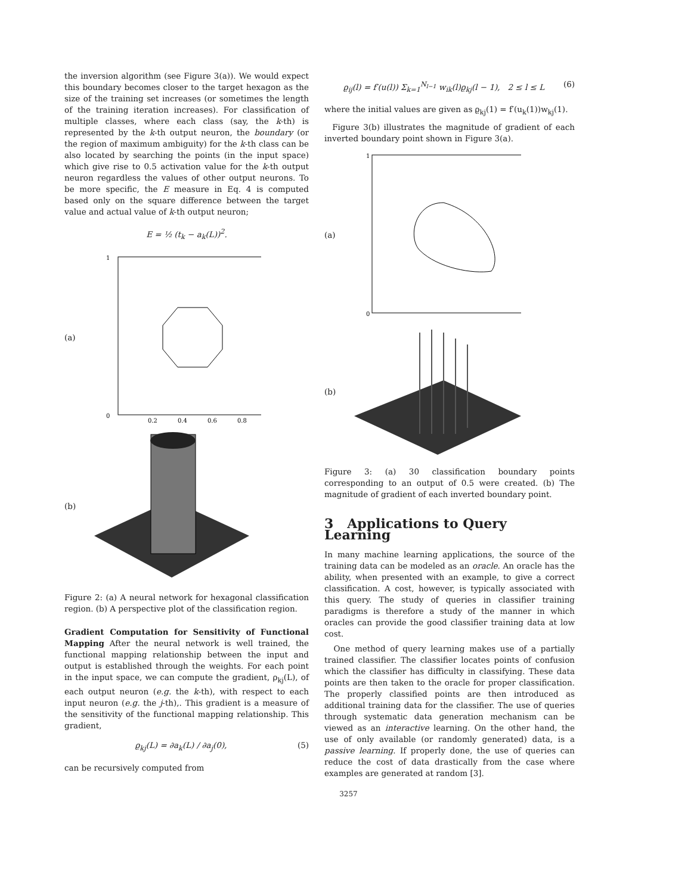the inversion algorithm (see Figure 3(a)). We would expect this boundary becomes closer to the target hexagon as the size of the training set increases (or sometimes the length of the training iteration increases). For classification of multiple classes, where each class (say, the k-th) is represented by the k-th output neuron, the boundary (or the region of maximum ambiguity) for the k-th class can be also located by searching the points (in the input space) which give rise to 0.5 activation value for the k-th output neuron regardless the values of other output neurons. To be more specific, the E measure in Eq. 4 is computed based only on the square difference between the target value and actual value of k-th output neuron;
E = ½ (t<sub>k</sub> − a<sub>k</sub>(L))<sup>2</sup>.
(a)
1
0
0.2
0.4
0.6
0.8
(b)
Figure 2: (a) A neural network for hexagonal classification region. (b) A perspective plot of the classification region.
Gradient Computation for Sensitivity of Functional Mapping After the neural network is well trained, the functional mapping relationship between the input and output is established through the weights. For each point in the input space, we can compute the gradient, ρ<sub>kj</sub>(L), of each output neuron (e.g. the k-th), with respect to each input neuron (e.g. the j-th),. This gradient is a measure of the sensitivity of the functional mapping relationship. This gradient,
ϱ<sub>kj</sub>(L) = ∂a<sub>k</sub>(L) / ∂a<sub>j</sub>(0), (5)
can be recursively computed from
ϱ<sub>ij</sub>(l) = f′(u(l)) Σ<sub>k=1</sub><sup>N<sub>l−1</sub></sup> w<sub>ik</sub>(l)ϱ<sub>kj</sub>(l − 1), 2 ≤ l ≤ L (6)
where the initial values are given as ϱ<sub>kj</sub>(1) = f′(u<sub>k</sub>(1))w<sub>kj</sub>(1).
Figure 3(b) illustrates the magnitude of gradient of each inverted boundary point shown in Figure 3(a).
(a)
1
0
(b)
Figure 3: (a) 30 classification boundary points corresponding to an output of 0.5 were created. (b) The magnitude of gradient of each inverted boundary point.
3 Applications to Query Learning
In many machine learning applications, the source of the training data can be modeled as an oracle. An oracle has the ability, when presented with an example, to give a correct classification. A cost, however, is typically associated with this query. The study of queries in classifier training paradigms is therefore a study of the manner in which oracles can provide the good classifier training data at low cost.
One method of query learning makes use of a partially trained classifier. The classifier locates points of confusion which the classifier has difficulty in classifying. These data points are then taken to the oracle for proper classification. The properly classified points are then introduced as additional training data for the classifier. The use of queries through systematic data generation mechanism can be viewed as an interactive learning. On the other hand, the use of only available (or randomly generated) data, is a passive learning. If properly done, the use of queries can reduce the cost of data drastically from the case where examples are generated at random [3].
3257